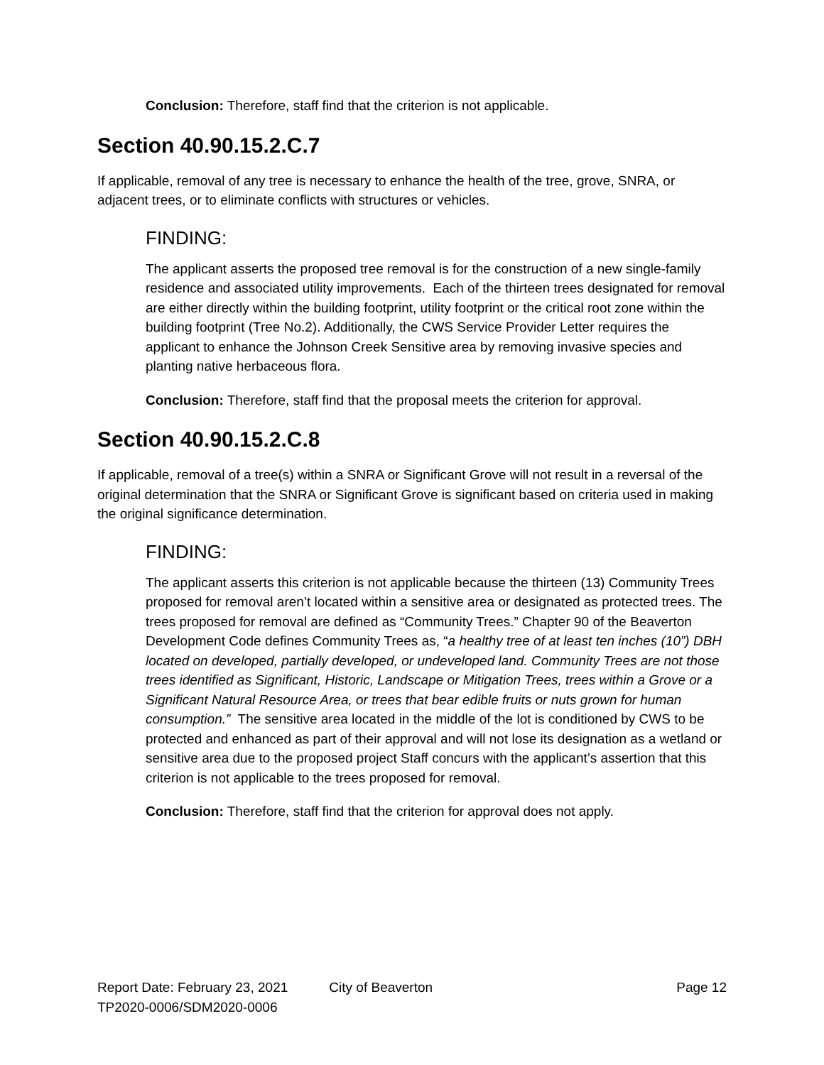Conclusion: Therefore, staff find that the criterion is not applicable.
Section 40.90.15.2.C.7
If applicable, removal of any tree is necessary to enhance the health of the tree, grove, SNRA, or adjacent trees, or to eliminate conflicts with structures or vehicles.
FINDING:
The applicant asserts the proposed tree removal is for the construction of a new single-family residence and associated utility improvements. Each of the thirteen trees designated for removal are either directly within the building footprint, utility footprint or the critical root zone within the building footprint (Tree No.2). Additionally, the CWS Service Provider Letter requires the applicant to enhance the Johnson Creek Sensitive area by removing invasive species and planting native herbaceous flora.
Conclusion: Therefore, staff find that the proposal meets the criterion for approval.
Section 40.90.15.2.C.8
If applicable, removal of a tree(s) within a SNRA or Significant Grove will not result in a reversal of the original determination that the SNRA or Significant Grove is significant based on criteria used in making the original significance determination.
FINDING:
The applicant asserts this criterion is not applicable because the thirteen (13) Community Trees proposed for removal aren’t located within a sensitive area or designated as protected trees. The trees proposed for removal are defined as “Community Trees.” Chapter 90 of the Beaverton Development Code defines Community Trees as, “a healthy tree of at least ten inches (10”) DBH located on developed, partially developed, or undeveloped land. Community Trees are not those trees identified as Significant, Historic, Landscape or Mitigation Trees, trees within a Grove or a Significant Natural Resource Area, or trees that bear edible fruits or nuts grown for human consumption.” The sensitive area located in the middle of the lot is conditioned by CWS to be protected and enhanced as part of their approval and will not lose its designation as a wetland or sensitive area due to the proposed project Staff concurs with the applicant’s assertion that this criterion is not applicable to the trees proposed for removal.
Conclusion: Therefore, staff find that the criterion for approval does not apply.
Report Date: February 23, 2021 City of Beaverton Page 12
TP2020-0006/SDM2020-0006